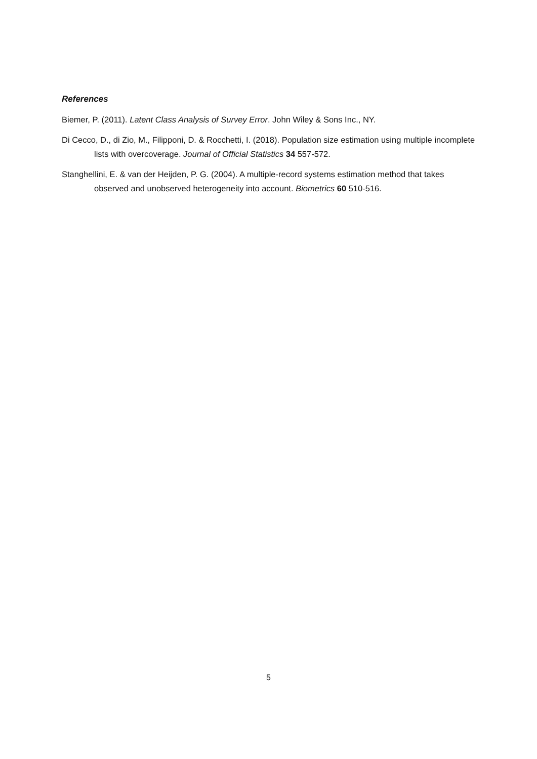References
Biemer, P. (2011). Latent Class Analysis of Survey Error. John Wiley & Sons Inc., NY.
Di Cecco, D., di Zio, M., Filipponi, D. & Rocchetti, I. (2018). Population size estimation using multiple incomplete lists with overcoverage. Journal of Official Statistics 34 557-572.
Stanghellini, E. & van der Heijden, P. G. (2004). A multiple-record systems estimation method that takes observed and unobserved heterogeneity into account. Biometrics 60 510-516.
5